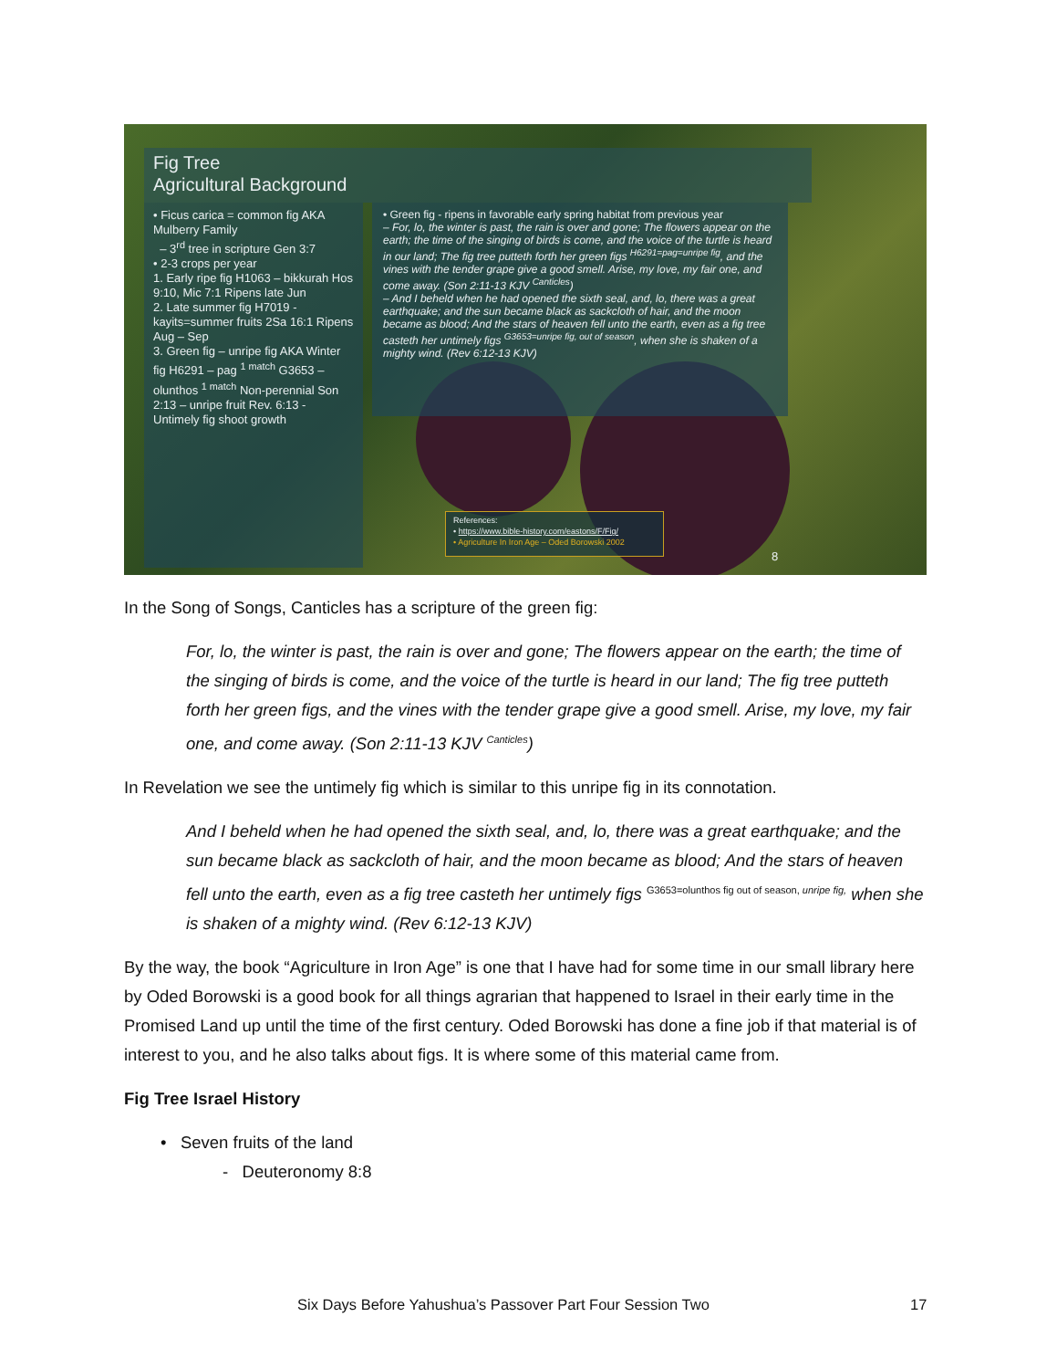Fig Tree
Agricultural Background
• Ficus carica = common fig AKA Mulberry Family
– 3<sup>rd</sup> tree in scripture Gen 3:7
• 2-3 crops per year
1. Early ripe fig H1063 – bikkurah Hos 9:10, Mic 7:1 Ripens late Jun
2. Late summer fig H7019 - kayits=summer fruits 2Sa 16:1 Ripens Aug – Sep
3. Green fig – unripe fig AKA Winter fig H6291 – pag <sup>1 match</sup> G3653 – olunthos <sup>1 match</sup> Non-perennial Son 2:13 – unripe fruit Rev. 6:13 - Untimely fig shoot growth
• Green fig - ripens in favorable early spring habitat from previous year
– For, lo, the winter is past, the rain is over and gone; The flowers appear on the earth; the time of the singing of birds is come, and the voice of the turtle is heard in our land; The fig tree putteth forth her green figs <sup>H6291=pag=unripe fig</sup>, and the vines with the tender grape give a good smell. Arise, my love, my fair one, and come away. (Son 2:11-13 KJV <sup>Canticles</sup>)
– And I beheld when he had opened the sixth seal, and, lo, there was a great earthquake; and the sun became black as sackcloth of hair, and the moon became as blood; And the stars of heaven fell unto the earth, even as a fig tree casteth her untimely figs <sup>G3653=unripe fig, out of season</sup>, when she is shaken of a mighty wind. (Rev 6:12-13 KJV)
References:
• https://www.bible-history.com/eastons/F/Fig/
• Agriculture In Iron Age – Oded Borowski 2002
8
In the Song of Songs, Canticles has a scripture of the green fig:
For, lo, the winter is past, the rain is over and gone; The flowers appear on the earth; the time of the singing of birds is come, and the voice of the turtle is heard in our land; The fig tree putteth forth her green figs, and the vines with the tender grape give a good smell. Arise, my love, my fair one, and come away. (Son 2:11-13 KJV <sup>Canticles</sup>)
In Revelation we see the untimely fig which is similar to this unripe fig in its connotation.
And I beheld when he had opened the sixth seal, and, lo, there was a great earthquake; and the sun became black as sackcloth of hair, and the moon became as blood; And the stars of heaven fell unto the earth, even as a fig tree casteth her untimely figs <sup>G3653=olunthos fig out of season, unripe fig,</sup> when she is shaken of a mighty wind. (Rev 6:12-13 KJV)
By the way, the book “Agriculture in Iron Age” is one that I have had for some time in our small library here by Oded Borowski is a good book for all things agrarian that happened to Israel in their early time in the Promised Land up until the time of the first century. Oded Borowski has done a fine job if that material is of interest to you, and he also talks about figs. It is where some of this material came from.
Fig Tree Israel History
• Seven fruits of the land
- Deuteronomy 8:8
Six Days Before Yahushua’s Passover Part Four Session Two 17